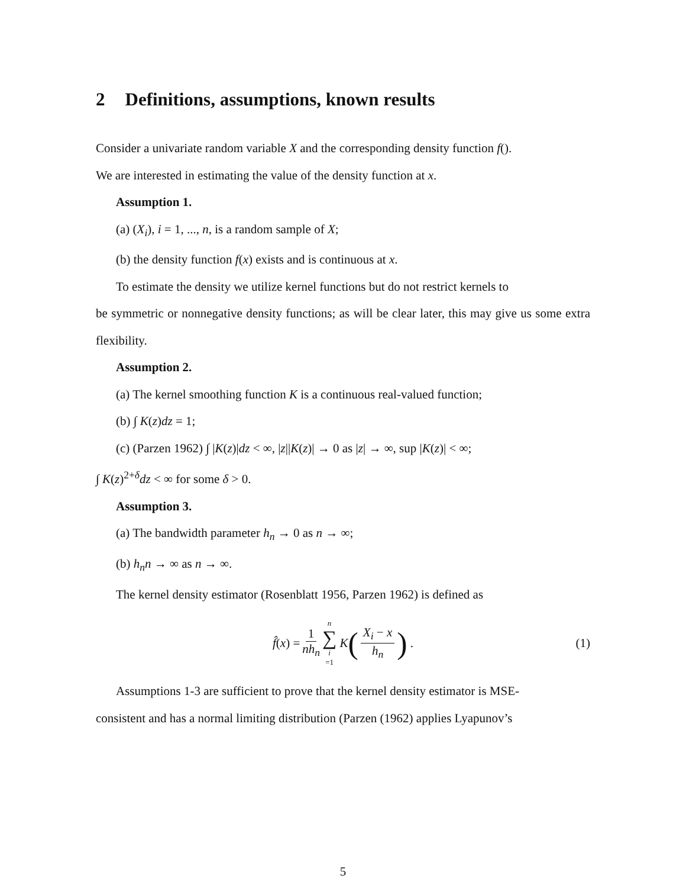2 Definitions, assumptions, known results
Consider a univariate random variable X and the corresponding density function f().
We are interested in estimating the value of the density function at x.
Assumption 1.
(a) (X<sub>i</sub>), i = 1, ..., n, is a random sample of X;
(b) the density function f(x) exists and is continuous at x.
To estimate the density we utilize kernel functions but do not restrict kernels to
be symmetric or nonnegative density functions; as will be clear later, this may give us some extra flexibility.
Assumption 2.
(a) The kernel smoothing function K is a continuous real-valued function;
(b) ∫ K(z)dz = 1;
(c) (Parzen 1962) ∫ |K(z)|dz < ∞, |z||K(z)| → 0 as |z| → ∞, sup |K(z)| < ∞;
∫ K(z)<sup>2+δ</sup>dz < ∞ for some δ > 0.
Assumption 3.
(a) The bandwidth parameter h<sub>n</sub> → 0 as n → ∞;
(b) h<sub>n</sub>n → ∞ as n → ∞.
The kernel density estimator (Rosenblatt 1956, Parzen 1962) is defined as
f̂(x) = 1 nh<sub>n</sub> n ∑ i =1 K (X<sub>i</sub> − x h<sub>n</sub>) . (1)
Assumptions 1-3 are sufficient to prove that the kernel density estimator is MSE-
consistent and has a normal limiting distribution (Parzen (1962) applies Lyapunov’s
5